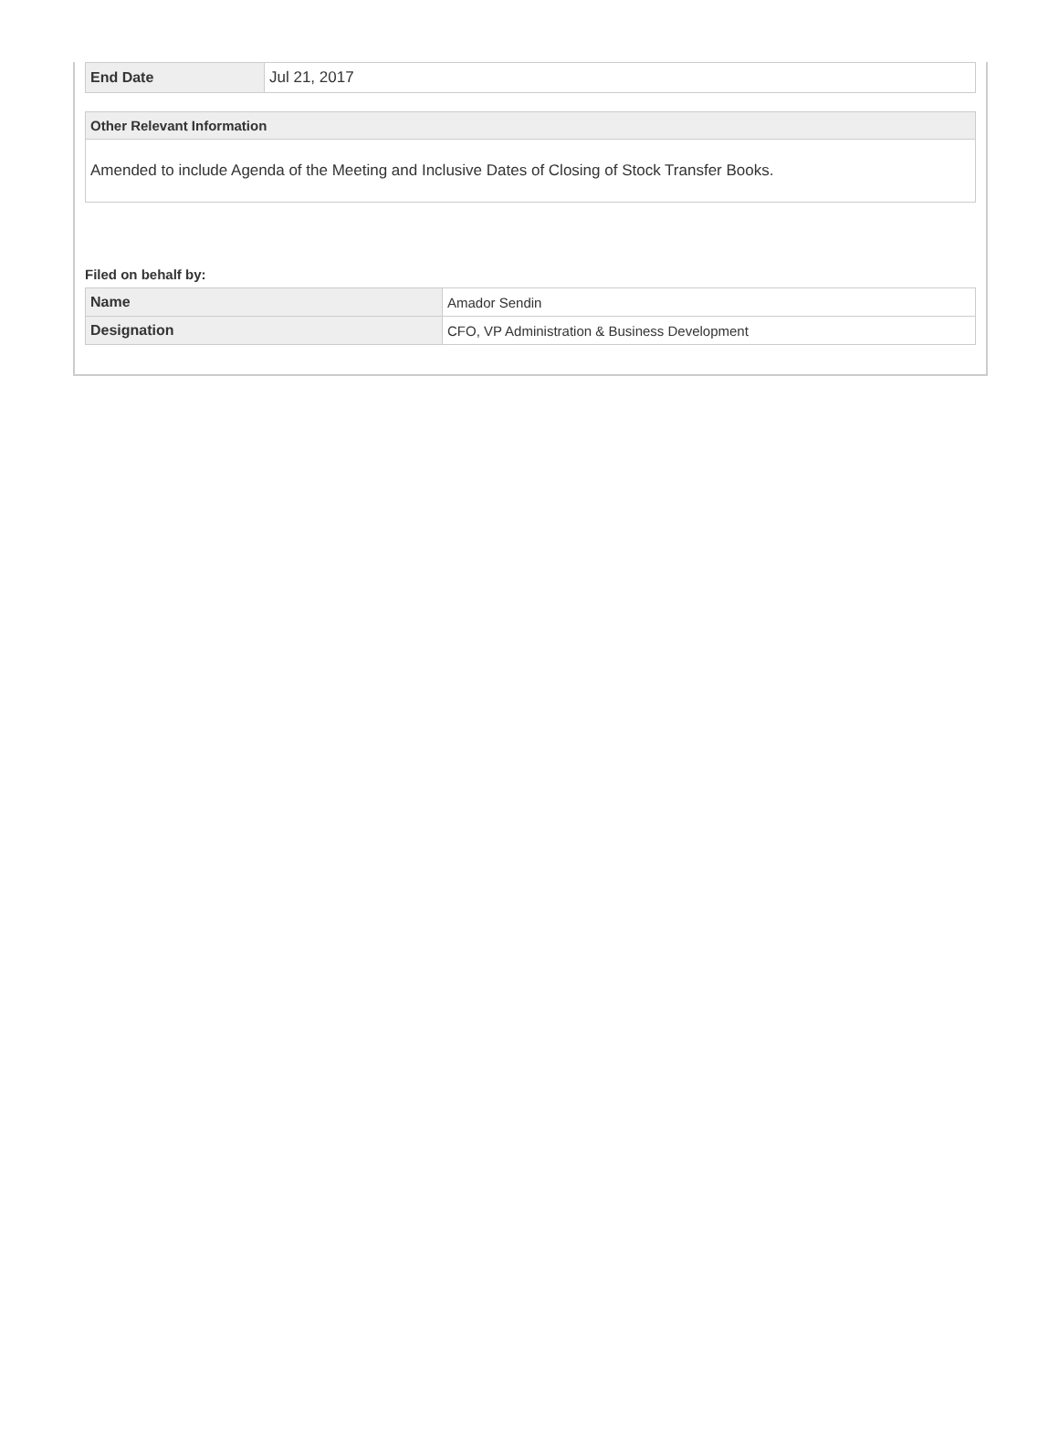| End Date | Jul 21, 2017 |
| Other Relevant Information |
| --- |
| Amended to include Agenda of the Meeting and Inclusive Dates of Closing of Stock Transfer Books. |
Filed on behalf by:
| Name | Amador Sendin |
| Designation | CFO, VP Administration & Business Development |